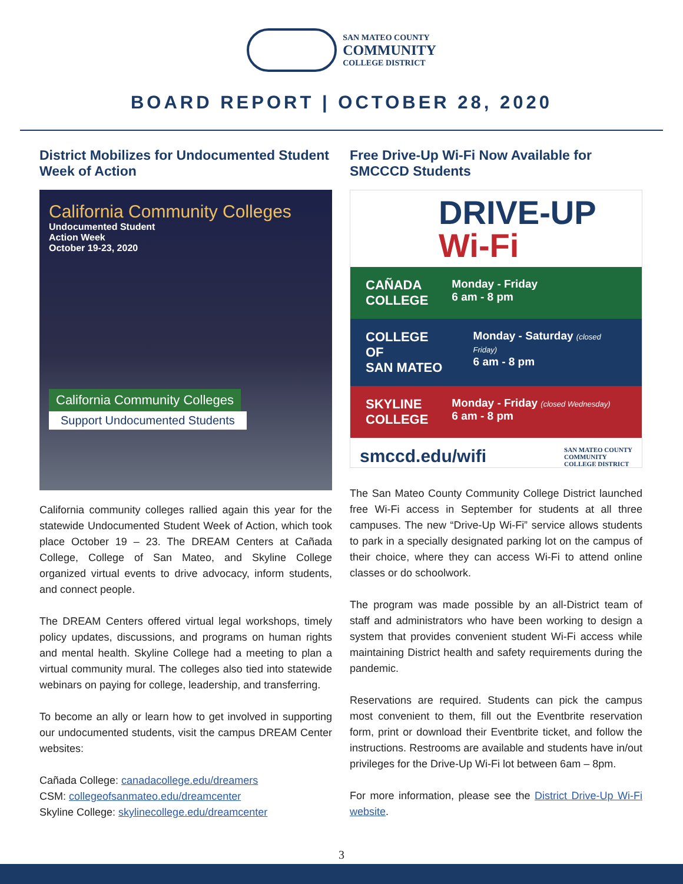SAN MATEO COUNTY
COMMUNITY
COLLEGE DISTRICT
BOARD REPORT | OCTOBER 28, 2020
District Mobilizes for Undocumented Student Week of Action
California Community Colleges
Undocumented Student
Action Week
October 19-23, 2020
California Community Colleges
Support Undocumented Students
California community colleges rallied again this year for the statewide Undocumented Student Week of Action, which took place October 19 – 23. The DREAM Centers at Cañada College, College of San Mateo, and Skyline College organized virtual events to drive advocacy, inform students, and connect people.
The DREAM Centers offered virtual legal workshops, timely policy updates, discussions, and programs on human rights and mental health. Skyline College had a meeting to plan a virtual community mural. The colleges also tied into statewide webinars on paying for college, leadership, and transferring.
To become an ally or learn how to get involved in supporting our undocumented students, visit the campus DREAM Center websites:
Cañada College: canadacollege.edu/dreamers
CSM: collegeofsanmateo.edu/dreamcenter
Skyline College: skylinecollege.edu/dreamcenter
Free Drive-Up Wi-Fi Now Available for SMCCCD Students
DRIVE-UP
Wi-Fi
CAÑADA
COLLEGE
Monday - Friday
6 am - 8 pm
COLLEGE OF
SAN MATEO
Monday - Saturday (closed Friday)
6 am - 8 pm
SKYLINE
COLLEGE
Monday - Friday (closed Wednesday)
6 am - 8 pm
smccd.edu/wifi SAN MATEO COUNTY
COMMUNITY
COLLEGE DISTRICT
The San Mateo County Community College District launched free Wi-Fi access in September for students at all three campuses. The new “Drive-Up Wi-Fi” service allows students to park in a specially designated parking lot on the campus of their choice, where they can access Wi-Fi to attend online classes or do schoolwork.
The program was made possible by an all-District team of staff and administrators who have been working to design a system that provides convenient student Wi-Fi access while maintaining District health and safety requirements during the pandemic.
Reservations are required. Students can pick the campus most convenient to them, fill out the Eventbrite reservation form, print or download their Eventbrite ticket, and follow the instructions. Restrooms are available and students have in/out privileges for the Drive-Up Wi-Fi lot between 6am – 8pm.
For more information, please see the District Drive-Up Wi-Fi website.
3